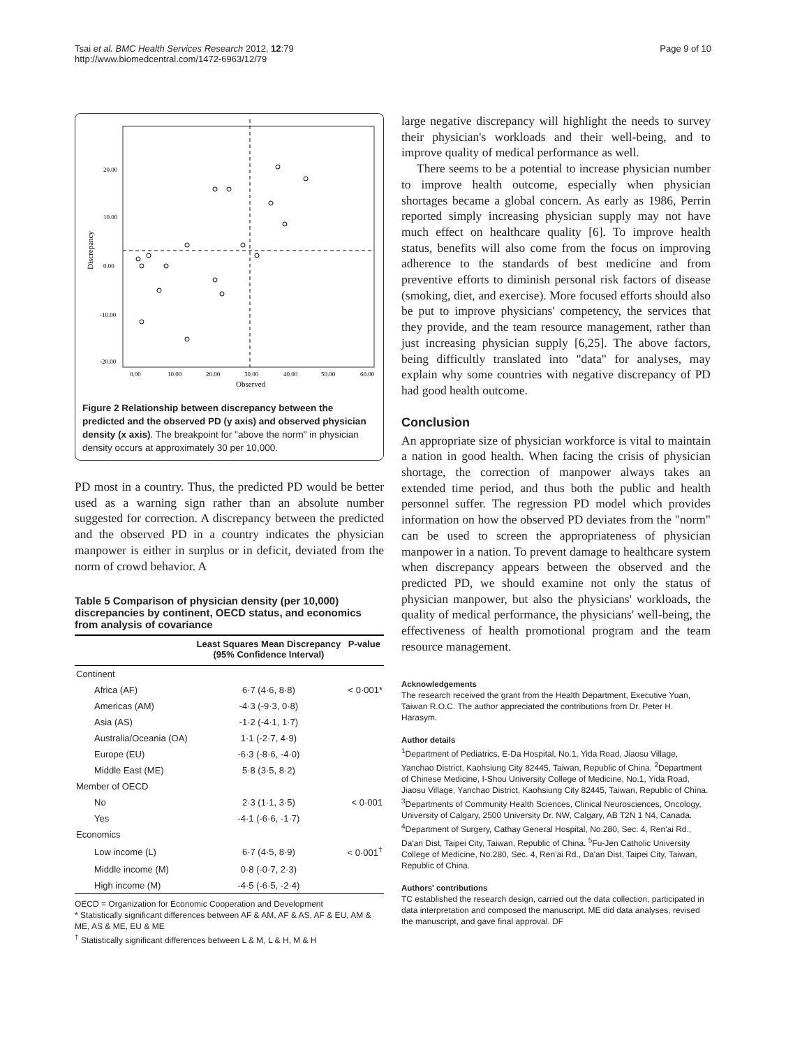Tsai et al. BMC Health Services Research 2012, 12:79
http://www.biomedcentral.com/1472-6963/12/79
Page 9 of 10
20.00
10.00
0.00
-10.00
-20.00
0.00
10.00
20.00
30.00
40.00
50.00
60.00
Observed
Discrepancy
Figure 2 Relationship between discrepancy between the predicted and the observed PD (y axis) and observed physician density (x axis). The breakpoint for "above the norm" in physician density occurs at approximately 30 per 10,000.
PD most in a country. Thus, the predicted PD would be better used as a warning sign rather than an absolute number suggested for correction. A discrepancy between the predicted and the observed PD in a country indicates the physician manpower is either in surplus or in deficit, deviated from the norm of crowd behavior. A
Table 5 Comparison of physician density (per 10,000) discrepancies by continent, OECD status, and economics from analysis of covariance
| | Least Squares Mean Discrepancy (95% Confidence Interval) | P-value |
| --- | --- | --- |
| Continent | | |
| Africa (AF) | 6·7 (4·6, 8·8) | < 0·001* |
| Americas (AM) | -4·3 (-9·3, 0·8) | |
| Asia (AS) | -1·2 (-4·1, 1·7) | |
| Australia/Oceania (OA) | 1·1 (-2·7, 4·9) | |
| Europe (EU) | -6·3 (-8·6, -4·0) | |
| Middle East (ME) | 5·8 (3·5, 8·2) | |
| Member of OECD | | |
| No | 2·3 (1·1, 3·5) | < 0·001 |
| Yes | -4·1 (-6·6, -1·7) | |
| Economics | | |
| Low income (L) | 6·7 (4·5, 8·9) | < 0·001<sup>†</sup> |
| Middle income (M) | 0·8 (-0·7, 2·3) | |
| High income (M) | -4·5 (-6·5, -2·4) | |
OECD = Organization for Economic Cooperation and Development
* Statistically significant differences between AF & AM, AF & AS, AF & EU, AM & ME, AS & ME, EU & ME
<sup>†</sup> Statistically significant differences between L & M, L & H, M & H
large negative discrepancy will highlight the needs to survey their physician's workloads and their well-being, and to improve quality of medical performance as well.
There seems to be a potential to increase physician number to improve health outcome, especially when physician shortages became a global concern. As early as 1986, Perrin reported simply increasing physician supply may not have much effect on healthcare quality [6]. To improve health status, benefits will also come from the focus on improving adherence to the standards of best medicine and from preventive efforts to diminish personal risk factors of disease (smoking, diet, and exercise). More focused efforts should also be put to improve physicians' competency, the services that they provide, and the team resource management, rather than just increasing physician supply [6,25]. The above factors, being difficultly translated into "data" for analyses, may explain why some countries with negative discrepancy of PD had good health outcome.
Conclusion
An appropriate size of physician workforce is vital to maintain a nation in good health. When facing the crisis of physician shortage, the correction of manpower always takes an extended time period, and thus both the public and health personnel suffer. The regression PD model which provides information on how the observed PD deviates from the "norm" can be used to screen the appropriateness of physician manpower in a nation. To prevent damage to healthcare system when discrepancy appears between the observed and the predicted PD, we should examine not only the status of physician manpower, but also the physicians' workloads, the quality of medical performance, the physicians' well-being, the effectiveness of health promotional program and the team resource management.
Acknowledgements
The research received the grant from the Health Department, Executive Yuan, Taiwan R.O.C. The author appreciated the contributions from Dr. Peter H. Harasym.
Author details
<sup>1</sup> Department of Pediatrics, E-Da Hospital, No.1, Yida Road, Jiaosu Village, Yanchao District, Kaohsiung City 82445, Taiwan, Republic of China. <sup>2</sup>Department of Chinese Medicine, I-Shou University College of Medicine, No.1, Yida Road, Jiaosu Village, Yanchao District, Kaohsiung City 82445, Taiwan, Republic of China. <sup>3</sup>Departments of Community Health Sciences, Clinical Neurosciences, Oncology, University of Calgary, 2500 University Dr. NW, Calgary, AB T2N 1 N4, Canada. <sup>4</sup>Department of Surgery, Cathay General Hospital, No.280, Sec. 4, Ren'ai Rd., Da'an Dist, Taipei City, Taiwan, Republic of China. <sup>5</sup>Fu-Jen Catholic University College of Medicine, No.280, Sec. 4, Ren'ai Rd., Da'an Dist, Taipei City, Taiwan, Republic of China.
Authors' contributions
TC established the research design, carried out the data collection, participated in data interpretation and composed the manuscript. ME did data analyses, revised the manuscript, and gave final approval. DF